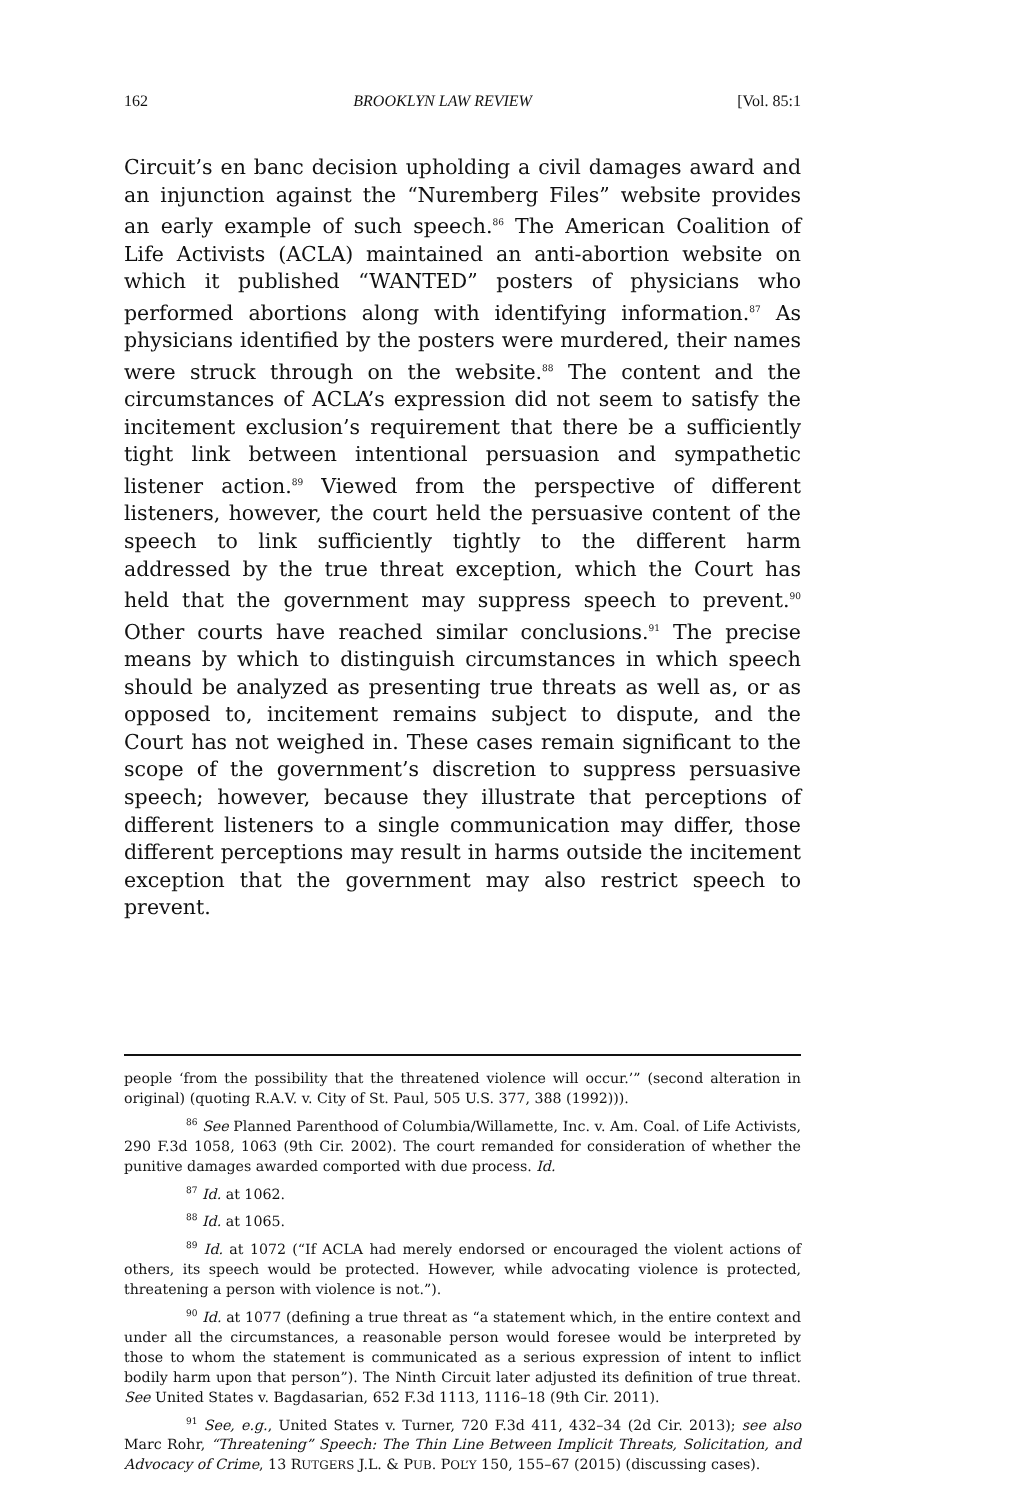162 BROOKLYN LAW REVIEW [Vol. 85:1
Circuit’s en banc decision upholding a civil damages award and an injunction against the “Nuremberg Files” website provides an early example of such speech.<sup>86</sup> The American Coalition of Life Activists (ACLA) maintained an anti-abortion website on which it published “WANTED” posters of physicians who performed abortions along with identifying information.<sup>87</sup> As physicians identified by the posters were murdered, their names were struck through on the website.<sup>88</sup> The content and the circumstances of ACLA’s expression did not seem to satisfy the incitement exclusion’s requirement that there be a sufficiently tight link between intentional persuasion and sympathetic listener action.<sup>89</sup> Viewed from the perspective of different listeners, however, the court held the persuasive content of the speech to link sufficiently tightly to the different harm addressed by the true threat exception, which the Court has held that the government may suppress speech to prevent.<sup>90</sup> Other courts have reached similar conclusions.<sup>91</sup> The precise means by which to distinguish circumstances in which speech should be analyzed as presenting true threats as well as, or as opposed to, incitement remains subject to dispute, and the Court has not weighed in. These cases remain significant to the scope of the government’s discretion to suppress persuasive speech; however, because they illustrate that perceptions of different listeners to a single communication may differ, those different perceptions may result in harms outside the incitement exception that the government may also restrict speech to prevent.
people ‘from the possibility that the threatened violence will occur.’” (second alteration in original) (quoting R.A.V. v. City of St. Paul, 505 U.S. 377, 388 (1992))).
<sup>86</sup> See Planned Parenthood of Columbia/Willamette, Inc. v. Am. Coal. of Life Activists, 290 F.3d 1058, 1063 (9th Cir. 2002). The court remanded for consideration of whether the punitive damages awarded comported with due process. Id.
<sup>87</sup> Id. at 1062.
<sup>88</sup> Id. at 1065.
<sup>89</sup> Id. at 1072 (“If ACLA had merely endorsed or encouraged the violent actions of others, its speech would be protected. However, while advocating violence is protected, threatening a person with violence is not.”).
<sup>90</sup> Id. at 1077 (defining a true threat as “a statement which, in the entire context and under all the circumstances, a reasonable person would foresee would be interpreted by those to whom the statement is communicated as a serious expression of intent to inflict bodily harm upon that person”). The Ninth Circuit later adjusted its definition of true threat. See United States v. Bagdasarian, 652 F.3d 1113, 1116–18 (9th Cir. 2011).
<sup>91</sup> See, e.g., United States v. Turner, 720 F.3d 411, 432–34 (2d Cir. 2013); see also Marc Rohr, “Threatening” Speech: The Thin Line Between Implicit Threats, Solicitation, and Advocacy of Crime, 13 RUTGERS J.L. & PUB. POL’Y 150, 155–67 (2015) (discussing cases).